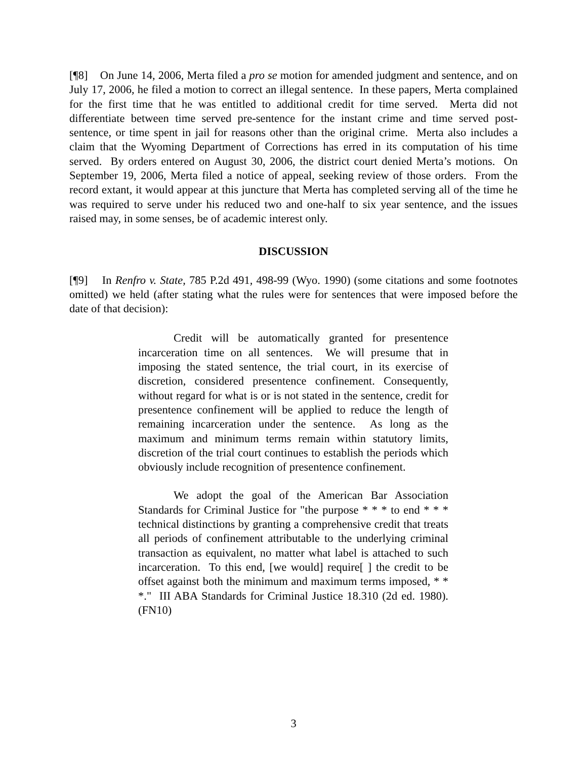[¶8] On June 14, 2006, Merta filed a pro se motion for amended judgment and sentence, and on July 17, 2006, he filed a motion to correct an illegal sentence. In these papers, Merta complained for the first time that he was entitled to additional credit for time served. Merta did not differentiate between time served pre-sentence for the instant crime and time served post-sentence, or time spent in jail for reasons other than the original crime. Merta also includes a claim that the Wyoming Department of Corrections has erred in its computation of his time served. By orders entered on August 30, 2006, the district court denied Merta’s motions. On September 19, 2006, Merta filed a notice of appeal, seeking review of those orders. From the record extant, it would appear at this juncture that Merta has completed serving all of the time he was required to serve under his reduced two and one-half to six year sentence, and the issues raised may, in some senses, be of academic interest only.
DISCUSSION
[¶9] In Renfro v. State, 785 P.2d 491, 498-99 (Wyo. 1990) (some citations and some footnotes omitted) we held (after stating what the rules were for sentences that were imposed before the date of that decision):
Credit will be automatically granted for presentence incarceration time on all sentences. We will presume that in imposing the stated sentence, the trial court, in its exercise of discretion, considered presentence confinement. Consequently, without regard for what is or is not stated in the sentence, credit for presentence confinement will be applied to reduce the length of remaining incarceration under the sentence. As long as the maximum and minimum terms remain within statutory limits, discretion of the trial court continues to establish the periods which obviously include recognition of presentence confinement.
We adopt the goal of the American Bar Association Standards for Criminal Justice for "the purpose * * * to end * * * technical distinctions by granting a comprehensive credit that treats all periods of confinement attributable to the underlying criminal transaction as equivalent, no matter what label is attached to such incarceration. To this end, [we would] require[ ] the credit to be offset against both the minimum and maximum terms imposed, * * *." III ABA Standards for Criminal Justice 18.310 (2d ed. 1980). (FN10)
3